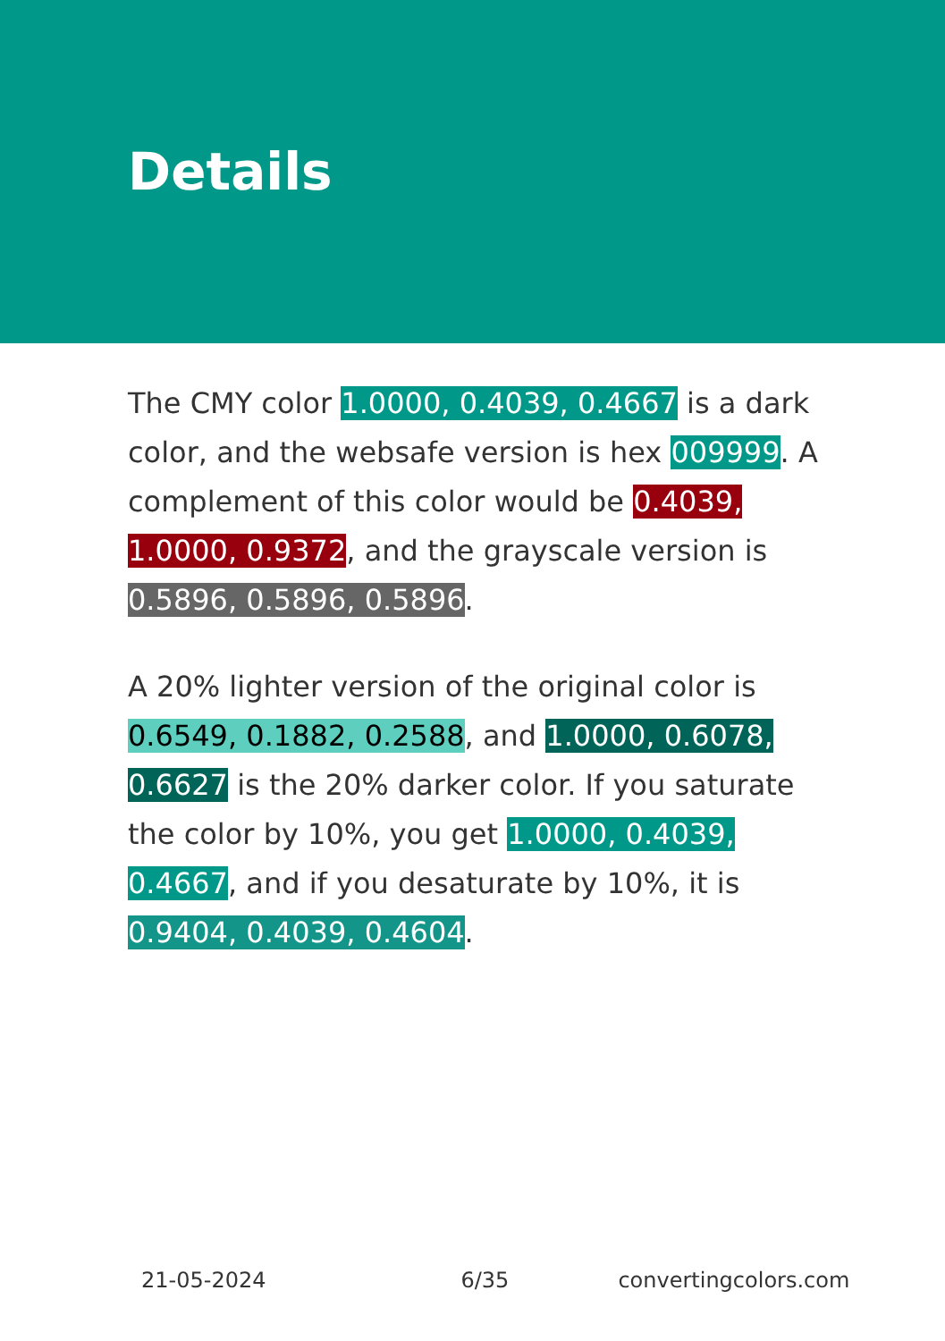Details
The CMY color 1.0000, 0.4039, 0.4667 is a dark color, and the websafe version is hex 009999. A complement of this color would be 0.4039, 1.0000, 0.9372, and the grayscale version is 0.5896, 0.5896, 0.5896.
A 20% lighter version of the original color is 0.6549, 0.1882, 0.2588, and 1.0000, 0.6078, 0.6627 is the 20% darker color. If you saturate the color by 10%, you get 1.0000, 0.4039, 0.4667, and if you desaturate by 10%, it is 0.9404, 0.4039, 0.4604.
21-05-2024 6/35 convertingcolors.com